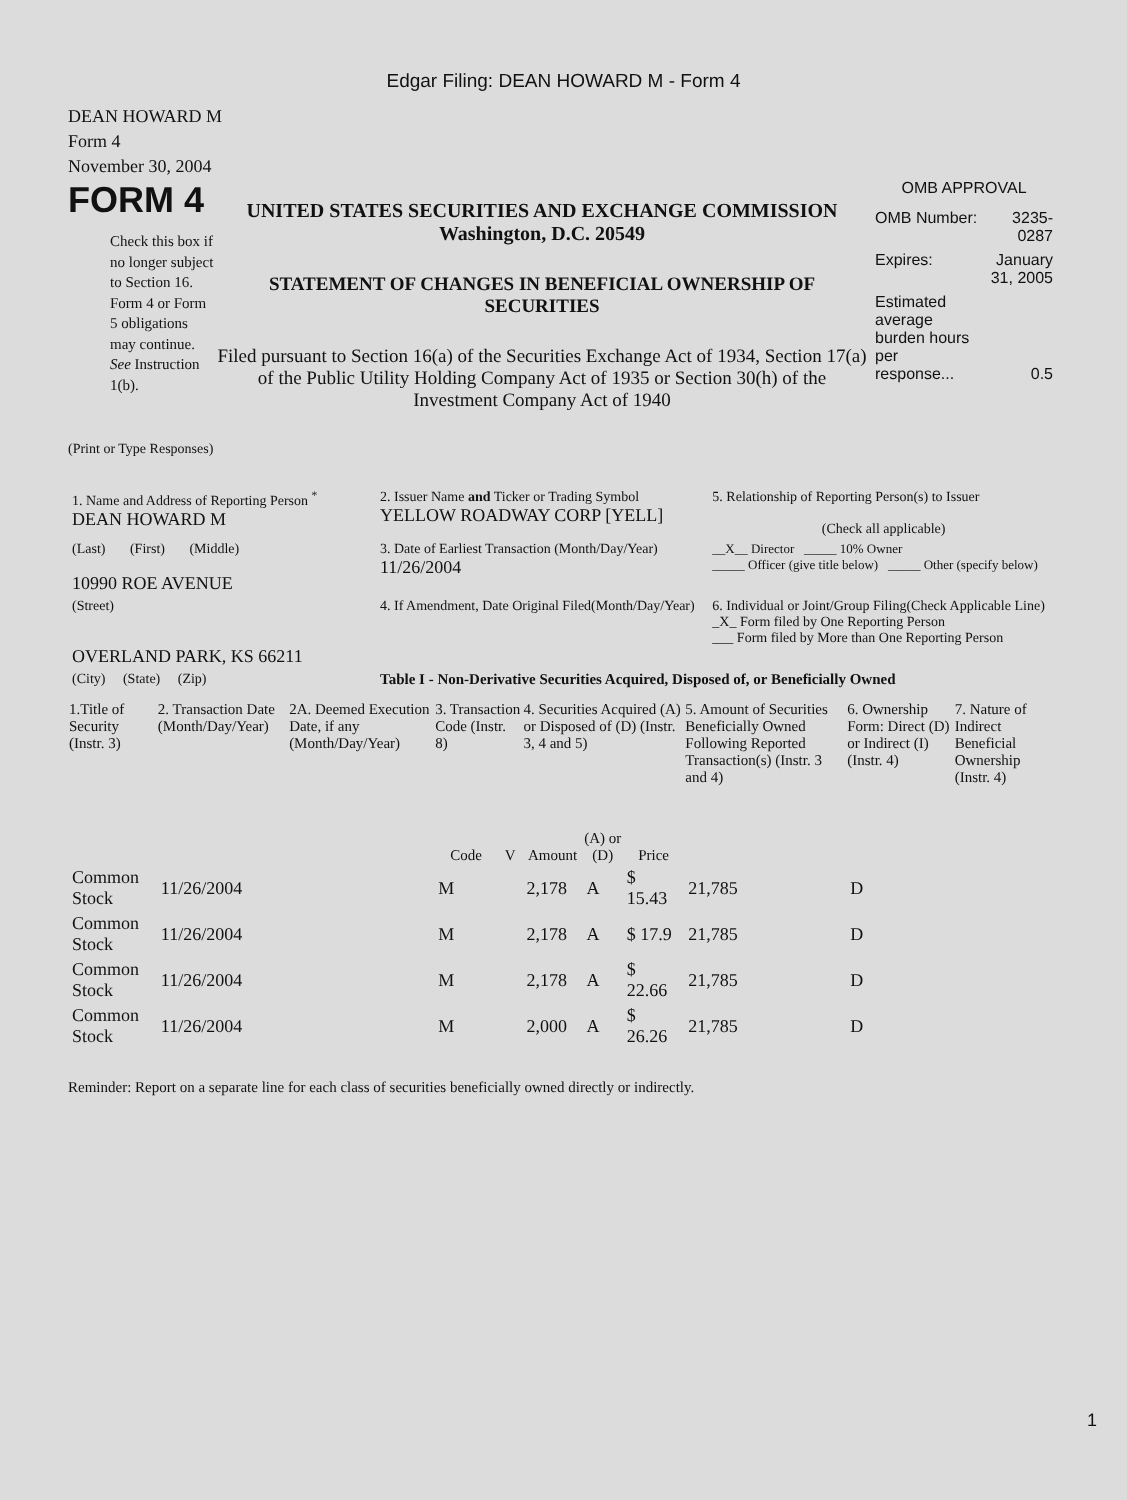Edgar Filing: DEAN HOWARD M - Form 4
DEAN HOWARD M
Form 4
November 30, 2004
FORM 4
Check this box if no longer subject to Section 16. Form 4 or Form 5 obligations may continue. See Instruction 1(b).
UNITED STATES SECURITIES AND EXCHANGE COMMISSION
Washington, D.C. 20549
STATEMENT OF CHANGES IN BENEFICIAL OWNERSHIP OF SECURITIES
Filed pursuant to Section 16(a) of the Securities Exchange Act of 1934, Section 17(a) of the Public Utility Holding Company Act of 1935 or Section 30(h) of the Investment Company Act of 1940
OMB APPROVAL
| OMB Number: | 3235-0287 |
| Expires: | January 31, 2005 |
| Estimated average burden hours per response... | 0.5 |
(Print or Type Responses)
| 1. Name and Address of Reporting Person <sup>*</sup> DEAN HOWARD M | 2. Issuer Name and Ticker or Trading Symbol YELLOW ROADWAY CORP [YELL] | 5. Relationship of Reporting Person(s) to Issuer (Check all applicable) |
| (Last) (First) (Middle) 10990 ROE AVENUE | 3. Date of Earliest Transaction (Month/Day/Year) 11/26/2004 | __X__ Director _____ 10% Owner _____ Officer (give title below) _____ Other (specify below) |
| (Street) OVERLAND PARK, KS 66211 | 4. If Amendment, Date Original Filed(Month/Day/Year) | 6. Individual or Joint/Group Filing(Check Applicable Line) _X_ Form filed by One Reporting Person ___ Form filed by More than One Reporting Person |
| (City) (State) (Zip) | Table I - Non-Derivative Securities Acquired, Disposed of, or Beneficially Owned | |
| 1.Title of Security (Instr. 3) | 2. Transaction Date (Month/Day/Year) | 2A. Deemed Execution Date, if any (Month/Day/Year) | 3. Transaction Code (Instr. 8) | | 4. Securities Acquired (A) or Disposed of (D) (Instr. 3, 4 and 5) | | | 5. Amount of Securities Beneficially Owned Following Reported Transaction(s) (Instr. 3 and 4) | 6. Ownership Form: Direct (D) or Indirect (I) (Instr. 4) | 7. Nature of Indirect Beneficial Ownership (Instr. 4) |
| --- | --- | --- | --- | --- | --- | --- | --- | --- | --- | --- |
| | | | Code | V | Amount | (A) or (D) | Price | | | |
| Common Stock | 11/26/2004 | | M | | 2,178 | A | $ 15.43 | 21,785 | D | |
| Common Stock | 11/26/2004 | | M | | 2,178 | A | $ 17.9 | 21,785 | D | |
| Common Stock | 11/26/2004 | | M | | 2,178 | A | $ 22.66 | 21,785 | D | |
| Common Stock | 11/26/2004 | | M | | 2,000 | A | $ 26.26 | 21,785 | D | |
Reminder: Report on a separate line for each class of securities beneficially owned directly or indirectly.
1